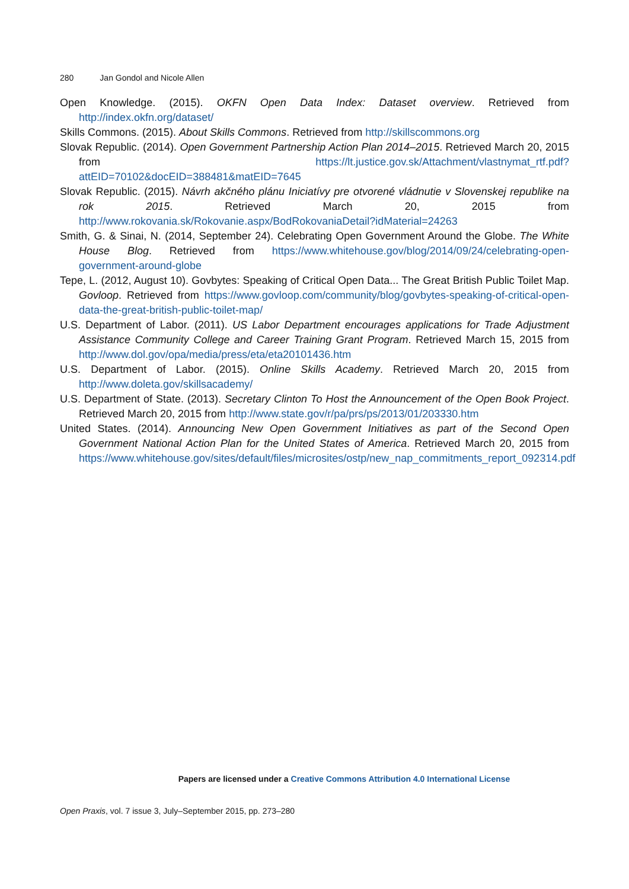280 Jan Gondol and Nicole Allen
Open Knowledge. (2015). OKFN Open Data Index: Dataset overview. Retrieved from http://index.okfn.org/dataset/
Skills Commons. (2015). About Skills Commons. Retrieved from http://skillscommons.org
Slovak Republic. (2014). Open Government Partnership Action Plan 2014–2015. Retrieved March 20, 2015 from https://lt.justice.gov.sk/Attachment/vlastnymat_rtf.pdf?attEID=70102&docEID=388481&matEID=7645
Slovak Republic. (2015). Návrh akčného plánu Iniciatívy pre otvorené vládnutie v Slovenskej republike na rok 2015. Retrieved March 20, 2015 from http://www.rokovania.sk/Rokovanie.aspx/BodRokovaniaDetail?idMaterial=24263
Smith, G. & Sinai, N. (2014, September 24). Celebrating Open Government Around the Globe. The White House Blog. Retrieved from https://www.whitehouse.gov/blog/2014/09/24/celebrating-open-government-around-globe
Tepe, L. (2012, August 10). Govbytes: Speaking of Critical Open Data... The Great British Public Toilet Map. Govloop. Retrieved from https://www.govloop.com/community/blog/govbytes-speaking-of-critical-open-data-the-great-british-public-toilet-map/
U.S. Department of Labor. (2011). US Labor Department encourages applications for Trade Adjustment Assistance Community College and Career Training Grant Program. Retrieved March 15, 2015 from http://www.dol.gov/opa/media/press/eta/eta20101436.htm
U.S. Department of Labor. (2015). Online Skills Academy. Retrieved March 20, 2015 from http://www.doleta.gov/skillsacademy/
U.S. Department of State. (2013). Secretary Clinton To Host the Announcement of the Open Book Project. Retrieved March 20, 2015 from http://www.state.gov/r/pa/prs/ps/2013/01/203330.htm
United States. (2014). Announcing New Open Government Initiatives as part of the Second Open Government National Action Plan for the United States of America. Retrieved March 20, 2015 from https://www.whitehouse.gov/sites/default/files/microsites/ostp/new_nap_commitments_report_092314.pdf
Papers are licensed under a Creative Commons Attribution 4.0 International License
Open Praxis, vol. 7 issue 3, July–September 2015, pp. 273–280